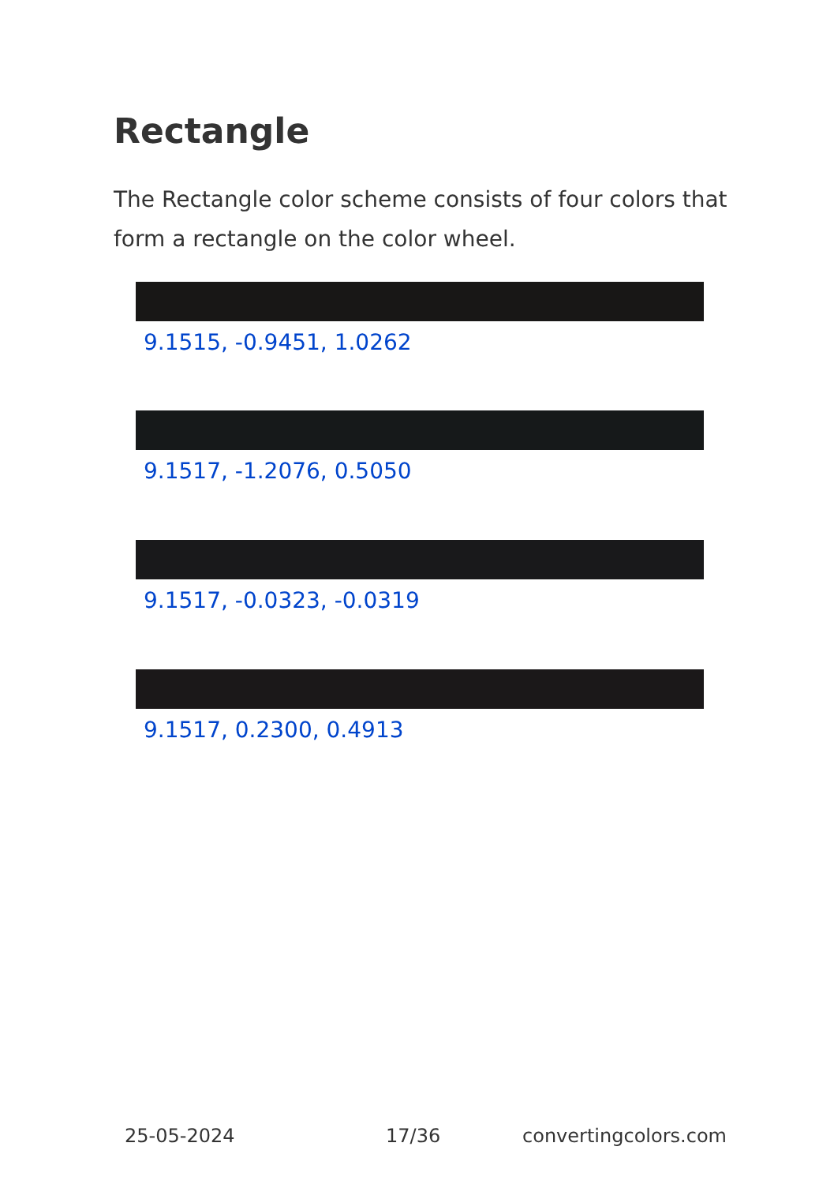Rectangle
The Rectangle color scheme consists of four colors that form a rectangle on the color wheel.
9.1515, -0.9451, 1.0262
9.1517, -1.2076, 0.5050
9.1517, -0.0323, -0.0319
9.1517, 0.2300, 0.4913
25-05-2024 17/36 convertingcolors.com